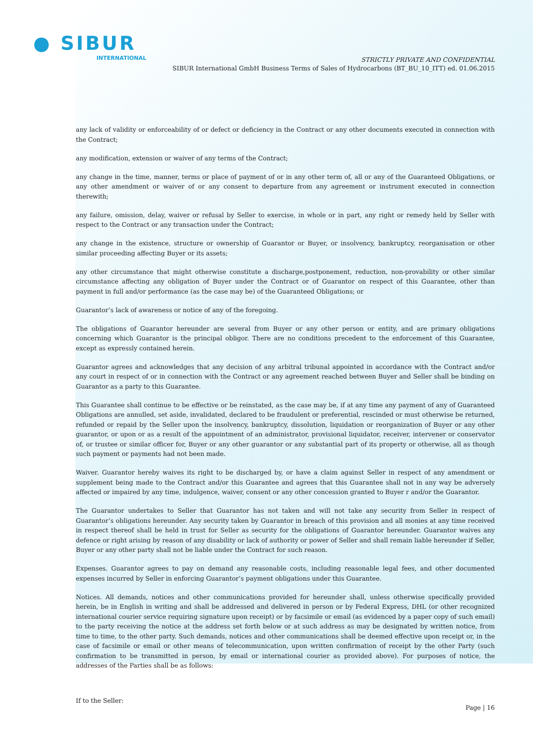● SIBUR
INTERNATIONAL
STRICTLY PRIVATE AND CONFIDENTIAL
SIBUR International GmbH Business Terms of Sales of Hydrocarbons (BT_BU_10_ITT) ed. 01.06.2015
any lack of validity or enforceability of or defect or deficiency in the Contract or any other documents executed in connection with the Contract;
any modification, extension or waiver of any terms of the Contract;
any change in the time, manner, terms or place of payment of or in any other term of, all or any of the Guaranteed Obligations, or any other amendment or waiver of or any consent to departure from any agreement or instrument executed in connection therewith;
any failure, omission, delay, waiver or refusal by Seller to exercise, in whole or in part, any right or remedy held by Seller with respect to the Contract or any transaction under the Contract;
any change in the existence, structure or ownership of Guarantor or Buyer, or insolvency, bankruptcy, reorganisation or other similar proceeding affecting Buyer or its assets;
any other circumstance that might otherwise constitute a discharge,postponement, reduction, non-provability or other similar circumstance affecting any obligation of Buyer under the Contract or of Guarantor on respect of this Guarantee, other than payment in full and/or performance (as the case may be) of the Guaranteed Obligations; or
Guarantor’s lack of awareness or notice of any of the foregoing.
The obligations of Guarantor hereunder are several from Buyer or any other person or entity, and are primary obligations concerning which Guarantor is the principal obligor. There are no conditions precedent to the enforcement of this Guarantee, except as expressly contained herein.
Guarantor agrees and acknowledges that any decision of any arbitral tribunal appointed in accordance with the Contract and/or any court in respect of or in connection with the Contract or any agreement reached between Buyer and Seller shall be binding on Guarantor as a party to this Guarantee.
This Guarantee shall continue to be effective or be reinstated, as the case may be, if at any time any payment of any of Guaranteed Obligations are annulled, set aside, invalidated, declared to be fraudulent or preferential, rescinded or must otherwise be returned, refunded or repaid by the Seller upon the insolvency, bankruptcy, dissolution, liquidation or reorganization of Buyer or any other guarantor, or upon or as a result of the appointment of an administrator, provisional liquidator, receiver, intervener or conservator of, or trustee or similar officer for, Buyer or any other guarantor or any substantial part of its property or otherwise, all as though such payment or payments had not been made.
Waiver. Guarantor hereby waives its right to be discharged by, or have a claim against Seller in respect of any amendment or supplement being made to the Contract and/or this Guarantee and agrees that this Guarantee shall not in any way be adversely affected or impaired by any time, indulgence, waiver, consent or any other concession granted to Buyer r and/or the Guarantor.
The Guarantor undertakes to Seller that Guarantor has not taken and will not take any security from Seller in respect of Guarantor’s obligations hereunder. Any security taken by Guarantor in breach of this provision and all monies at any time received in respect thereof shall be held in trust for Seller as security for the obligations of Guarantor hereunder. Guarantor waives any defence or right arising by reason of any disability or lack of authority or power of Seller and shall remain liable hereunder if Seller, Buyer or any other party shall not be liable under the Contract for such reason.
Expenses. Guarantor agrees to pay on demand any reasonable costs, including reasonable legal fees, and other documented expenses incurred by Seller in enforcing Guarantor’s payment obligations under this Guarantee.
Notices. All demands, notices and other communications provided for hereunder shall, unless otherwise specifically provided herein, be in English in writing and shall be addressed and delivered in person or by Federal Express, DHL (or other recognized international courier service requiring signature upon receipt) or by facsimile or email (as evidenced by a paper copy of such email) to the party receiving the notice at the address set forth below or at such address as may be designated by written notice, from time to time, to the other party. Such demands, notices and other communications shall be deemed effective upon receipt or, in the case of facsimile or email or other means of telecommunication, upon written confirmation of receipt by the other Party (such confirmation to be transmitted in person, by email or international courier as provided above). For purposes of notice, the addresses of the Parties shall be as follows:
If to the Seller:
Page | 16